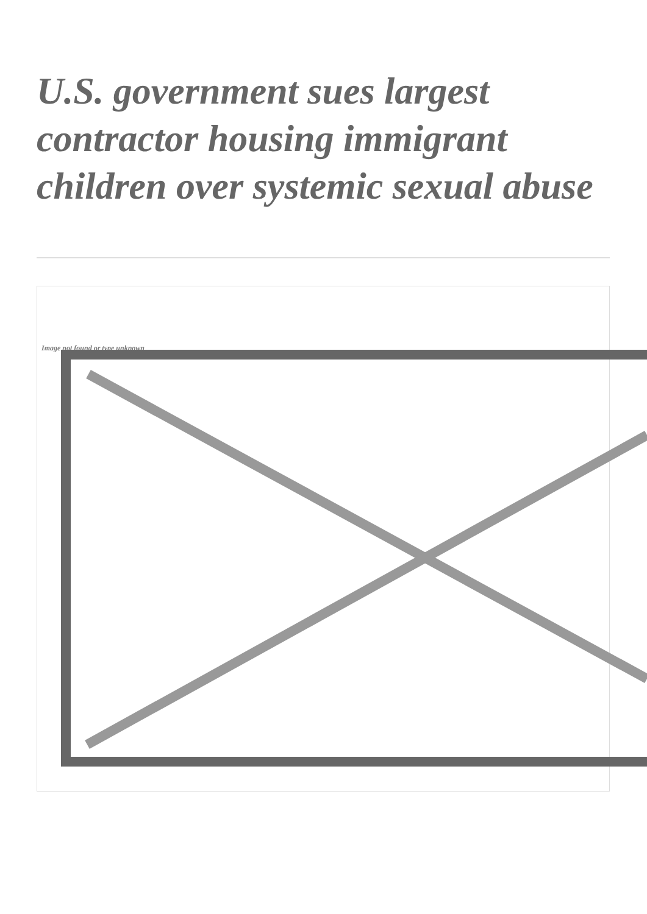U.S. government sues largest contractor housing immigrant children over systemic sexual abuse
Image not found or type unknown